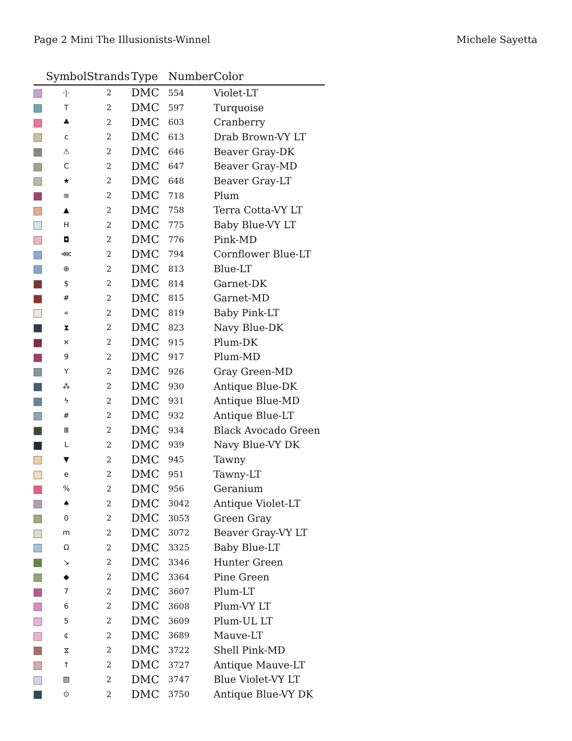Page 2 Mini The Illusionists-Winnel
Michele Sayetta
| | Symbol | Strands | Type | Number | Color |
| --- | --- | --- | --- | --- | --- |
| | ·/· | 2 | DMC | 554 | Violet-LT |
| | T | 2 | DMC | 597 | Turquoise |
| | ♣ | 2 | DMC | 603 | Cranberry |
| | c | 2 | DMC | 613 | Drab Brown-VY LT |
| | ⚠ | 2 | DMC | 646 | Beaver Gray-DK |
| | C | 2 | DMC | 647 | Beaver Gray-MD |
| | ★ | 2 | DMC | 648 | Beaver Gray-LT |
| | ≅ | 2 | DMC | 718 | Plum |
| | ▲ | 2 | DMC | 758 | Terra Cotta-VY LT |
| | H | 2 | DMC | 775 | Baby Blue-VY LT |
| | ◘ | 2 | DMC | 776 | Pink-MD |
| | ⋘ | 2 | DMC | 794 | Cornflower Blue-LT |
| | ⊕ | 2 | DMC | 813 | Blue-LT |
| | $ | 2 | DMC | 814 | Garnet-DK |
| | # | 2 | DMC | 815 | Garnet-MD |
| | « | 2 | DMC | 819 | Baby Pink-LT |
| | ⧗ | 2 | DMC | 823 | Navy Blue-DK |
| | ✕ | 2 | DMC | 915 | Plum-DK |
| | 9 | 2 | DMC | 917 | Plum-MD |
| | Y | 2 | DMC | 926 | Gray Green-MD |
| | ⁂ | 2 | DMC | 930 | Antique Blue-DK |
| | ϟ | 2 | DMC | 931 | Antique Blue-MD |
| | # | 2 | DMC | 932 | Antique Blue-LT |
| | Ⅲ | 2 | DMC | 934 | Black Avocado Green |
| | L | 2 | DMC | 939 | Navy Blue-VY DK |
| | ▼ | 2 | DMC | 945 | Tawny |
| | e | 2 | DMC | 951 | Tawny-LT |
| | % | 2 | DMC | 956 | Geranium |
| | ♠ | 2 | DMC | 3042 | Antique Violet-LT |
| | 0 | 2 | DMC | 3053 | Green Gray |
| | m | 2 | DMC | 3072 | Beaver Gray-VY LT |
| | Ω | 2 | DMC | 3325 | Baby Blue-LT |
| | ↘ | 2 | DMC | 3346 | Hunter Green |
| | ◆ | 2 | DMC | 3364 | Pine Green |
| | 7 | 2 | DMC | 3607 | Plum-LT |
| | 6 | 2 | DMC | 3608 | Plum-VY LT |
| | 5 | 2 | DMC | 3609 | Plum-UL LT |
| | ¢ | 2 | DMC | 3689 | Mauve-LT |
| | ⧖ | 2 | DMC | 3722 | Shell Pink-MD |
| | ↑ | 2 | DMC | 3727 | Antique Mauve-LT |
| | ▧ | 2 | DMC | 3747 | Blue Violet-VY LT |
| | ⊙ | 2 | DMC | 3750 | Antique Blue-VY DK |